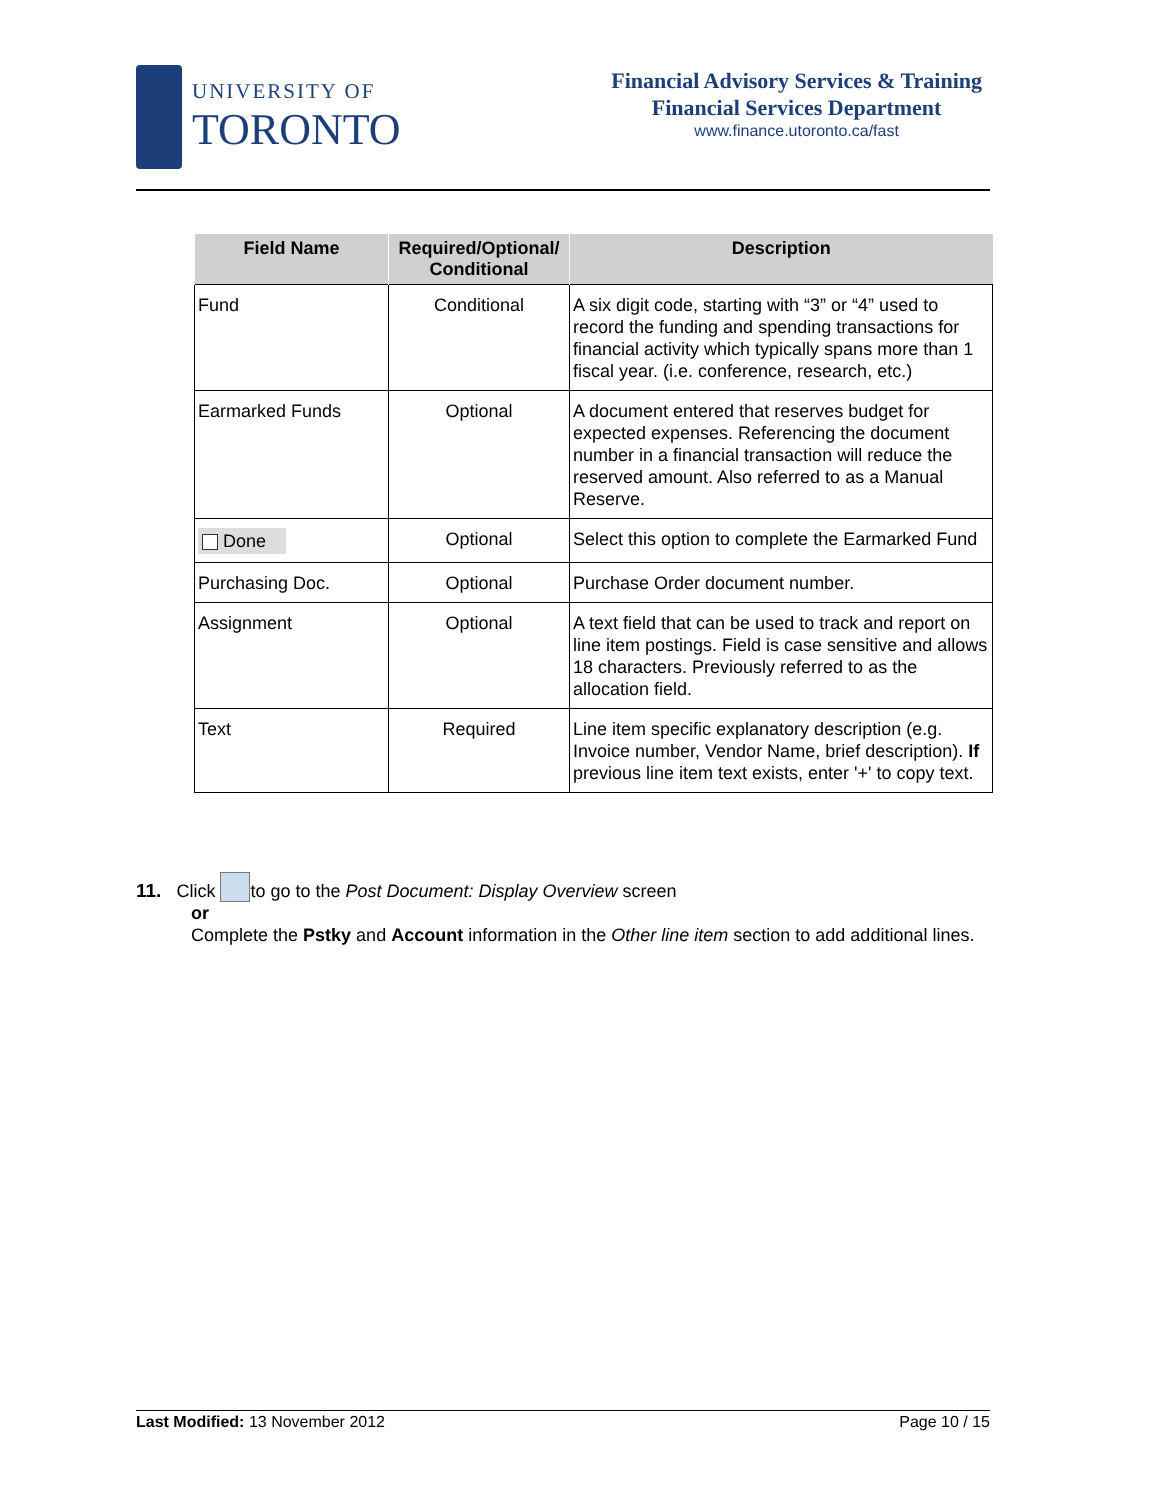UNIVERSITY OF
TORONTO
Financial Advisory Services & Training
Financial Services Department
www.finance.utoronto.ca/fast
| Field Name | Required/Optional/ Conditional | Description |
| --- | --- | --- |
| Fund | Conditional | A six digit code, starting with “3” or “4” used to record the funding and spending transactions for financial activity which typically spans more than 1 fiscal year. (i.e. conference, research, etc.) |
| Earmarked Funds | Optional | A document entered that reserves budget for expected expenses. Referencing the document number in a financial transaction will reduce the reserved amount. Also referred to as a Manual Reserve. |
| Done | Optional | Select this option to complete the Earmarked Fund |
| Purchasing Doc. | Optional | Purchase Order document number. |
| Assignment | Optional | A text field that can be used to track and report on line item postings. Field is case sensitive and allows 18 characters. Previously referred to as the allocation field. |
| Text | Required | Line item specific explanatory description (e.g. Invoice number, Vendor Name, brief description). If previous line item text exists, enter '+' to copy text. |
11. Click to go to the Post Document: Display Overview screen
or
Complete the Pstky and Account information in the Other line item section to add additional lines.
Last Modified: 13 November 2012 Page 10 / 15